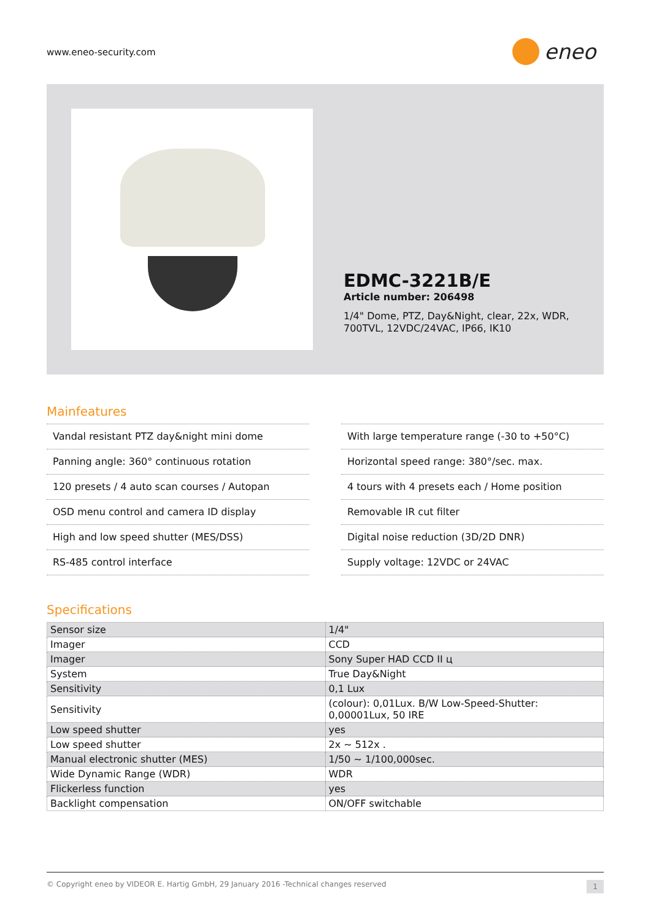www.eneo-security.com
eneo
EDMC-3221B/E
Article number: 206498
1/4" Dome, PTZ, Day&Night, clear, 22x, WDR, 700TVL, 12VDC/24VAC, IP66, IK10
Mainfeatures
Vandal resistant PTZ day&night mini dome
Panning angle: 360° continuous rotation
120 presets / 4 auto scan courses / Autopan
OSD menu control and camera ID display
High and low speed shutter (MES/DSS)
RS-485 control interface
With large temperature range (-30 to +50°C)
Horizontal speed range: 380°/sec. max.
4 tours with 4 presets each / Home position
Removable IR cut filter
Digital noise reduction (3D/2D DNR)
Supply voltage: 12VDC or 24VAC
Specifications
| Sensor size | 1/4" |
| Imager | CCD |
| Imager | Sony Super HAD CCD II ц |
| System | True Day&Night |
| Sensitivity | 0,1 Lux |
| Sensitivity | (colour): 0,01Lux. B/W Low-Speed-Shutter: 0,00001Lux, 50 IRE |
| Low speed shutter | yes |
| Low speed shutter | 2x ~ 512x . |
| Manual electronic shutter (MES) | 1/50 ~ 1/100,000sec. |
| Wide Dynamic Range (WDR) | WDR |
| Flickerless function | yes |
| Backlight compensation | ON/OFF switchable |
© Copyright eneo by VIDEOR E. Hartig GmbH, 29 January 2016 -Technical changes reserved 1